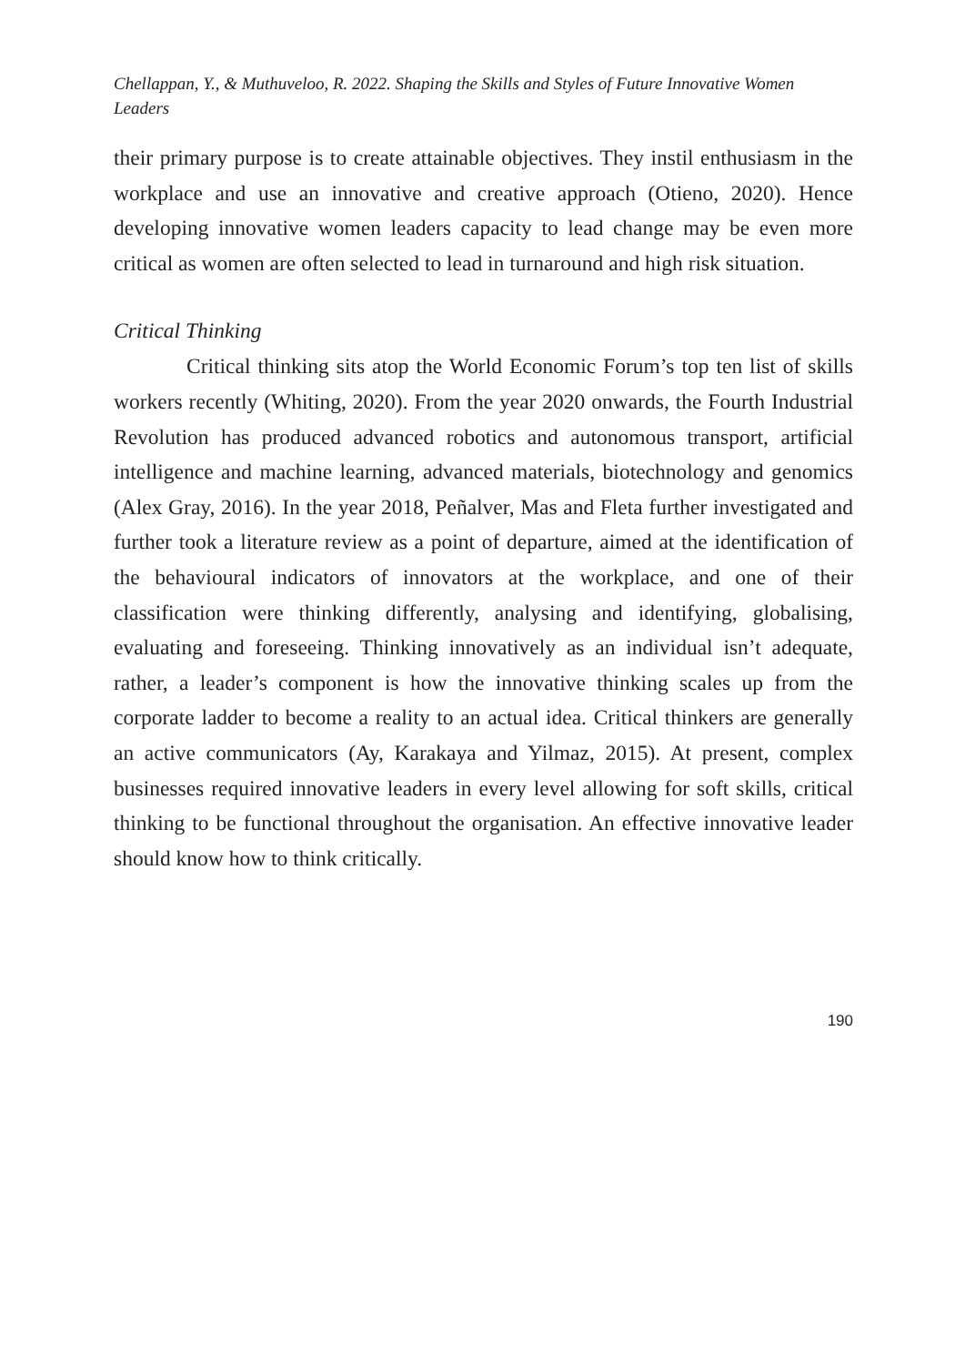Chellappan, Y., & Muthuveloo, R. 2022. Shaping the Skills and Styles of Future Innovative Women Leaders
their primary purpose is to create attainable objectives. They instil enthusiasm in the workplace and use an innovative and creative approach (Otieno, 2020). Hence developing innovative women leaders capacity to lead change may be even more critical as women are often selected to lead in turnaround and high risk situation.
Critical Thinking
Critical thinking sits atop the World Economic Forum’s top ten list of skills workers recently (Whiting, 2020). From the year 2020 onwards, the Fourth Industrial Revolution has produced advanced robotics and autonomous transport, artificial intelligence and machine learning, advanced materials, biotechnology and genomics (Alex Gray, 2016). In the year 2018, Peñalver, Mas and Fleta further investigated and further took a literature review as a point of departure, aimed at the identification of the behavioural indicators of innovators at the workplace, and one of their classification were thinking differently, analysing and identifying, globalising, evaluating and foreseeing. Thinking innovatively as an individual isn’t adequate, rather, a leader’s component is how the innovative thinking scales up from the corporate ladder to become a reality to an actual idea. Critical thinkers are generally an active communicators (Ay, Karakaya and Yilmaz, 2015). At present, complex businesses required innovative leaders in every level allowing for soft skills, critical thinking to be functional throughout the organisation. An effective innovative leader should know how to think critically.
190